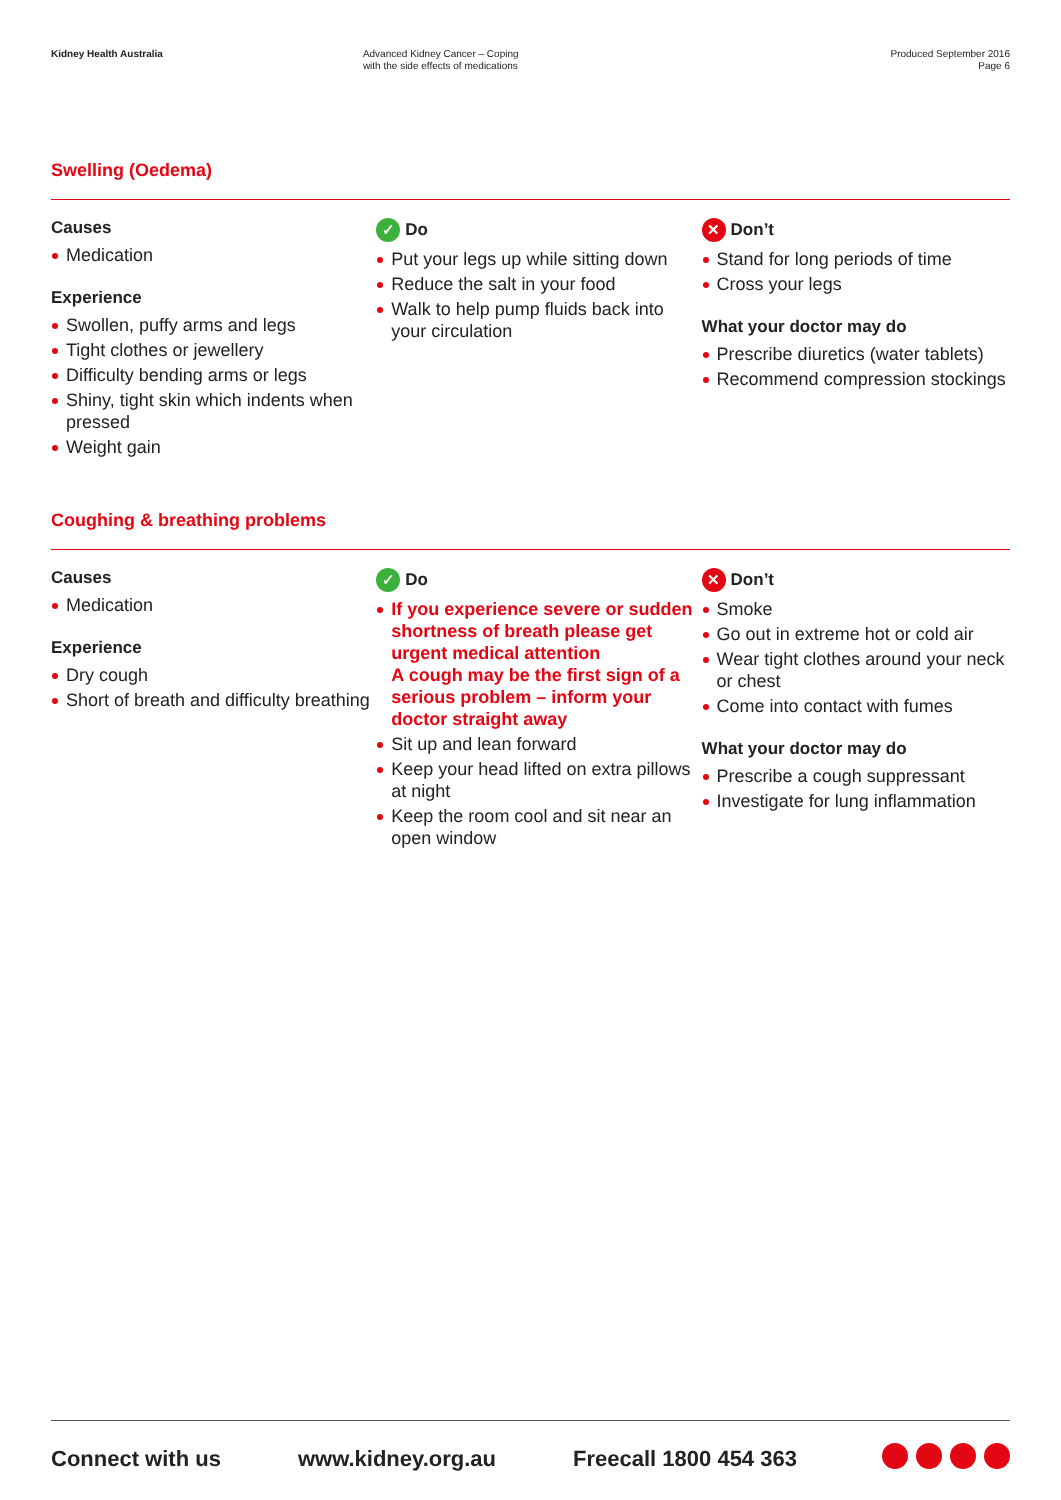Kidney Health Australia Advanced Kidney Cancer – Coping
with the side effects of medications Produced September 2016
Page 6
Swelling (Oedema)
Causes
Medication
Experience
Swollen, puffy arms and legs
Tight clothes or jewellery
Difficulty bending arms or legs
Shiny, tight skin which indents when pressed
Weight gain
✓ Do
Put your legs up while sitting down
Reduce the salt in your food
Walk to help pump fluids back into your circulation
✕ Don’t
Stand for long periods of time
Cross your legs
What your doctor may do
Prescribe diuretics (water tablets)
Recommend compression stockings
Coughing & breathing problems
Causes
Medication
Experience
Dry cough
Short of breath and difficulty breathing
✓ Do
If you experience severe or sudden shortness of breath please get urgent medical attention
A cough may be the first sign of a serious problem – inform your doctor straight away
Sit up and lean forward
Keep your head lifted on extra pillows at night
Keep the room cool and sit near an open window
✕ Don’t
Smoke
Go out in extreme hot or cold air
Wear tight clothes around your neck or chest
Come into contact with fumes
What your doctor may do
Prescribe a cough suppressant
Investigate for lung inflammation
Connect with us www.kidney.org.au Freecall 1800 454 363